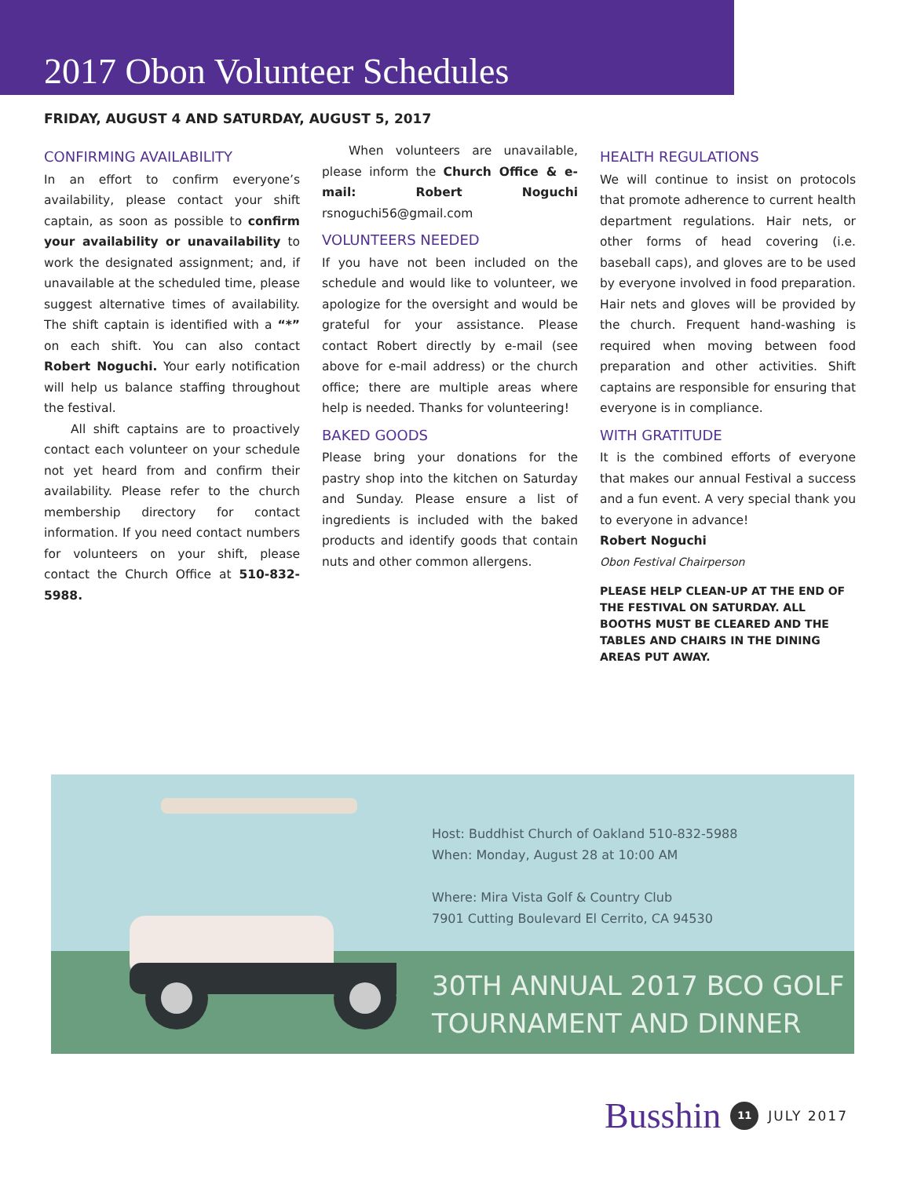2017 Obon Volunteer Schedules
FRIDAY, AUGUST 4 AND SATURDAY, AUGUST 5, 2017
CONFIRMING AVAILABILITY
In an effort to confirm everyone’s availability, please contact your shift captain, as soon as possible to confirm your availability or unavailability to work the designated assignment; and, if unavailable at the scheduled time, please suggest alternative times of availability. The shift captain is identified with a “*” on each shift. You can also contact Robert Noguchi. Your early notification will help us balance staffing throughout the festival.
All shift captains are to proactively contact each volunteer on your schedule not yet heard from and confirm their availability. Please refer to the church membership directory for contact information. If you need contact numbers for volunteers on your shift, please contact the Church Office at 510-832-5988.
When volunteers are unavailable, please inform the Church Office & e-mail: Robert Noguchi rsnoguchi56@gmail.com
VOLUNTEERS NEEDED
If you have not been included on the schedule and would like to volunteer, we apologize for the oversight and would be grateful for your assistance. Please contact Robert directly by e-mail (see above for e-mail address) or the church office; there are multiple areas where help is needed. Thanks for volunteering!
BAKED GOODS
Please bring your donations for the pastry shop into the kitchen on Saturday and Sunday. Please ensure a list of ingredients is included with the baked products and identify goods that contain nuts and other common allergens.
HEALTH REGULATIONS
We will continue to insist on protocols that promote adherence to current health department regulations. Hair nets, or other forms of head covering (i.e. baseball caps), and gloves are to be used by everyone involved in food preparation. Hair nets and gloves will be provided by the church. Frequent hand-washing is required when moving between food preparation and other activities. Shift captains are responsible for ensuring that everyone is in compliance.
WITH GRATITUDE
It is the combined efforts of everyone that makes our annual Festival a success and a fun event. A very special thank you to everyone in advance!
Robert Noguchi
Obon Festival Chairperson
PLEASE HELP CLEAN-UP AT THE END OF THE FESTIVAL ON SATURDAY. ALL BOOTHS MUST BE CLEARED AND THE TABLES AND CHAIRS IN THE DINING AREAS PUT AWAY.
Host: Buddhist Church of Oakland 510-832-5988
When: Monday, August 28 at 10:00 AM
Where: Mira Vista Golf & Country Club
7901 Cutting Boulevard El Cerrito, CA 94530
30TH ANNUAL 2017 BCO GOLF
TOURNAMENT AND DINNER
Busshin 11 JULY 2017